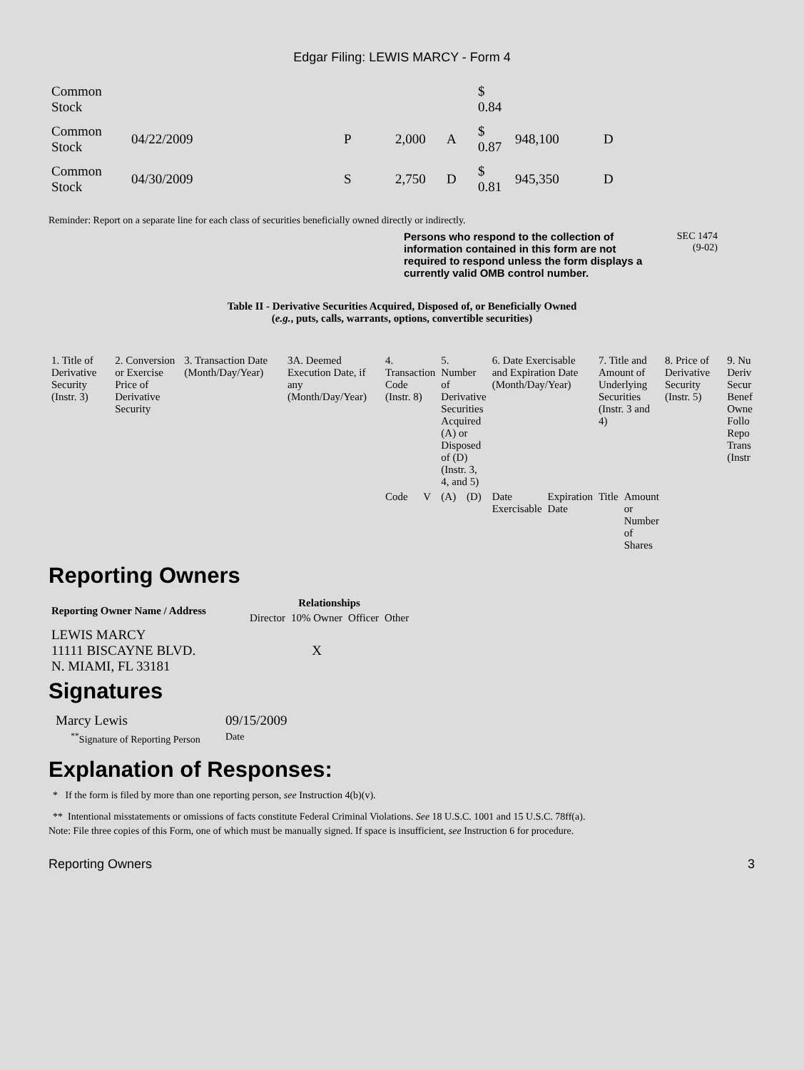Edgar Filing: LEWIS MARCY - Form 4
| Common Stock | | | | | $ 0.84 | | |
| Common Stock | 04/22/2009 | P | 2,000 | A | $ 0.87 | 948,100 | D |
| Common Stock | 04/30/2009 | S | 2,750 | D | $ 0.81 | 945,350 | D |
Reminder: Report on a separate line for each class of securities beneficially owned directly or indirectly.
Persons who respond to the collection of information contained in this form are not required to respond unless the form displays a currently valid OMB control number.
SEC 1474
(9-02)
Table II - Derivative Securities Acquired, Disposed of, or Beneficially Owned
(e.g., puts, calls, warrants, options, convertible securities)
| 1. Title of Derivative Security (Instr. 3) | 2. Conversion or Exercise Price of Derivative Security | 3. Transaction Date (Month/Day/Year) | 3A. Deemed Execution Date, if any (Month/Day/Year) | 4. Transaction Code (Instr. 8) | | 5. Number of Derivative Securities Acquired (A) or Disposed of (D) (Instr. 3, 4, and 5) | | 6. Date Exercisable and Expiration Date (Month/Day/Year) | | 7. Title and Amount of Underlying Securities (Instr. 3 and 4) | | 8. Price of Derivative Security (Instr. 5) | 9. Nu Deriv Secur Benef Owne Follo Repo Trans (Instr |
| | | | | Code | V | (A) | (D) | Date Exercisable | Expiration Date | Title | Amount or Number of Shares | | |
Reporting Owners
| Reporting Owner Name / Address | Relationships | | | |
| --- | --- | --- | --- | --- |
| | Director | 10% Owner | Officer | Other |
| LEWIS MARCY 11111 BISCAYNE BLVD. N. MIAMI, FL 33181 | | X | | |
Signatures
| Marcy Lewis | 09/15/2009 |
| <sup>**</sup> Signature of Reporting Person | Date |
Explanation of Responses:
* If the form is filed by more than one reporting person, see Instruction 4(b)(v).
** Intentional misstatements or omissions of facts constitute Federal Criminal Violations. See 18 U.S.C. 1001 and 15 U.S.C. 78ff(a).
Note: File three copies of this Form, one of which must be manually signed. If space is insufficient, see Instruction 6 for procedure.
Reporting Owners 3